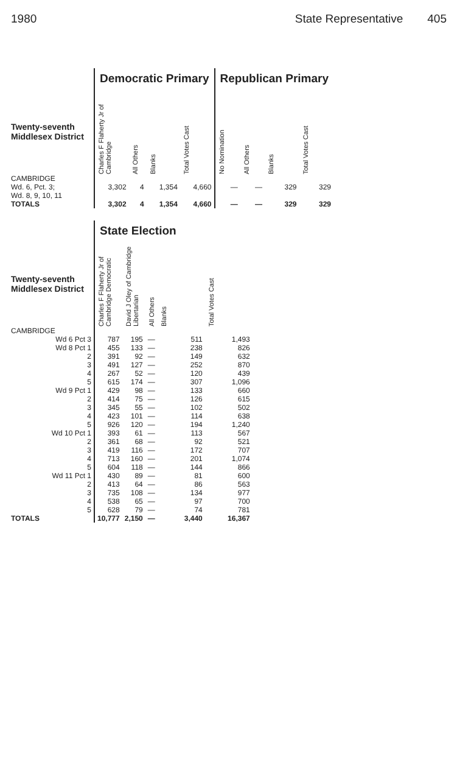1980 State Representative 405
| | Democratic Primary | | | | Republican Primary | | | |
| --- | --- | --- | --- | --- | --- | --- | --- | --- |
| Twenty-seventh Middlesex District | Charles F Flaherty Jr of Cambridge | All Others | Blanks | Total Votes Cast | No Nomination | All Others | Blanks | Total Votes Cast |
| CAMBRIDGE Wd. 6, Pct. 3; Wd. 8, 9, 10, 11 | 3,302 | 4 | 1,354 | 4,660 | — | — | 329 | 329 |
| TOTALS | 3,302 | 4 | 1,354 | 4,660 | — | — | 329 | 329 |
| | State Election | | | | |
| --- | --- | --- | --- | --- | --- |
| Twenty-seventh Middlesex District | Charles F Flaherty Jr of Cambridge Democratic | David J Oley of Cambridge Libertarian | All Others | Blanks | Total Votes Cast |
| CAMBRIDGE | | | | | |
| Wd 6 Pct 3 | 787 | 195 | — | 511 | 1,493 |
| Wd 8 Pct 1 | 455 | 133 | — | 238 | 826 |
| 2 | 391 | 92 | — | 149 | 632 |
| 3 | 491 | 127 | — | 252 | 870 |
| 4 | 267 | 52 | — | 120 | 439 |
| 5 | 615 | 174 | — | 307 | 1,096 |
| Wd 9 Pct 1 | 429 | 98 | — | 133 | 660 |
| 2 | 414 | 75 | — | 126 | 615 |
| 3 | 345 | 55 | — | 102 | 502 |
| 4 | 423 | 101 | — | 114 | 638 |
| 5 | 926 | 120 | — | 194 | 1,240 |
| Wd 10 Pct 1 | 393 | 61 | — | 113 | 567 |
| 2 | 361 | 68 | — | 92 | 521 |
| 3 | 419 | 116 | — | 172 | 707 |
| 4 | 713 | 160 | — | 201 | 1,074 |
| 5 | 604 | 118 | — | 144 | 866 |
| Wd 11 Pct 1 | 430 | 89 | — | 81 | 600 |
| 2 | 413 | 64 | — | 86 | 563 |
| 3 | 735 | 108 | — | 134 | 977 |
| 4 | 538 | 65 | — | 97 | 700 |
| 5 | 628 | 79 | — | 74 | 781 |
| TOTALS | 10,777 | 2,150 | — | 3,440 | 16,367 |